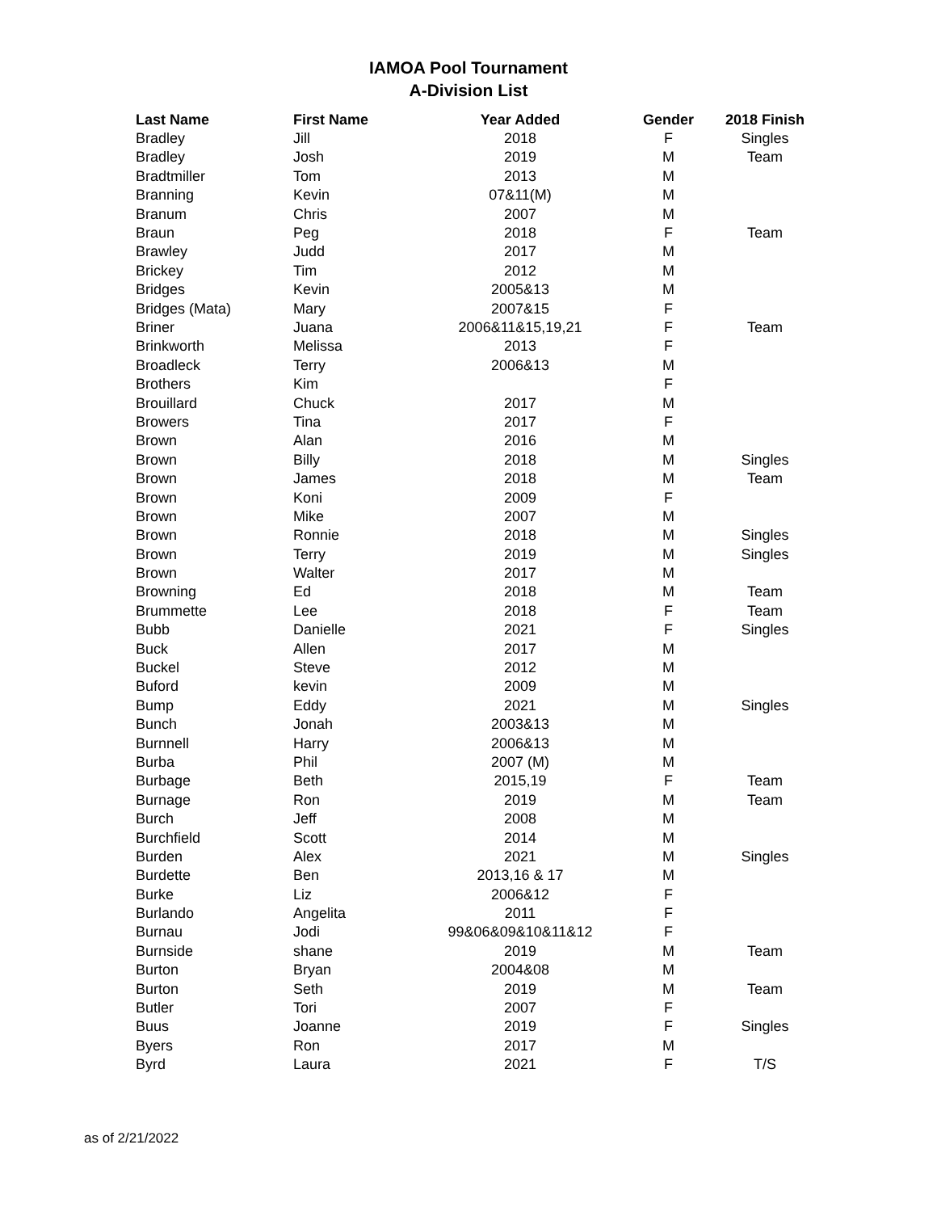IAMOA Pool Tournament
A-Division List
| Last Name | First Name | Year Added | Gender | 2018 Finish |
| --- | --- | --- | --- | --- |
| Bradley | Jill | 2018 | F | Singles |
| Bradley | Josh | 2019 | M | Team |
| Bradtmiller | Tom | 2013 | M | |
| Branning | Kevin | 07&11(M) | M | |
| Branum | Chris | 2007 | M | |
| Braun | Peg | 2018 | F | Team |
| Brawley | Judd | 2017 | M | |
| Brickey | Tim | 2012 | M | |
| Bridges | Kevin | 2005&13 | M | |
| Bridges (Mata) | Mary | 2007&15 | F | |
| Briner | Juana | 2006&11&15,19,21 | F | Team |
| Brinkworth | Melissa | 2013 | F | |
| Broadleck | Terry | 2006&13 | M | |
| Brothers | Kim | | F | |
| Brouillard | Chuck | 2017 | M | |
| Browers | Tina | 2017 | F | |
| Brown | Alan | 2016 | M | |
| Brown | Billy | 2018 | M | Singles |
| Brown | James | 2018 | M | Team |
| Brown | Koni | 2009 | F | |
| Brown | Mike | 2007 | M | |
| Brown | Ronnie | 2018 | M | Singles |
| Brown | Terry | 2019 | M | Singles |
| Brown | Walter | 2017 | M | |
| Browning | Ed | 2018 | M | Team |
| Brummette | Lee | 2018 | F | Team |
| Bubb | Danielle | 2021 | F | Singles |
| Buck | Allen | 2017 | M | |
| Buckel | Steve | 2012 | M | |
| Buford | kevin | 2009 | M | |
| Bump | Eddy | 2021 | M | Singles |
| Bunch | Jonah | 2003&13 | M | |
| Burnnell | Harry | 2006&13 | M | |
| Burba | Phil | 2007 (M) | M | |
| Burbage | Beth | 2015,19 | F | Team |
| Burnage | Ron | 2019 | M | Team |
| Burch | Jeff | 2008 | M | |
| Burchfield | Scott | 2014 | M | |
| Burden | Alex | 2021 | M | Singles |
| Burdette | Ben | 2013,16 & 17 | M | |
| Burke | Liz | 2006&12 | F | |
| Burlando | Angelita | 2011 | F | |
| Burnau | Jodi | 99&06&09&10&11&12 | F | |
| Burnside | shane | 2019 | M | Team |
| Burton | Bryan | 2004&08 | M | |
| Burton | Seth | 2019 | M | Team |
| Butler | Tori | 2007 | F | |
| Buus | Joanne | 2019 | F | Singles |
| Byers | Ron | 2017 | M | |
| Byrd | Laura | 2021 | F | T/S |
as of 2/21/2022